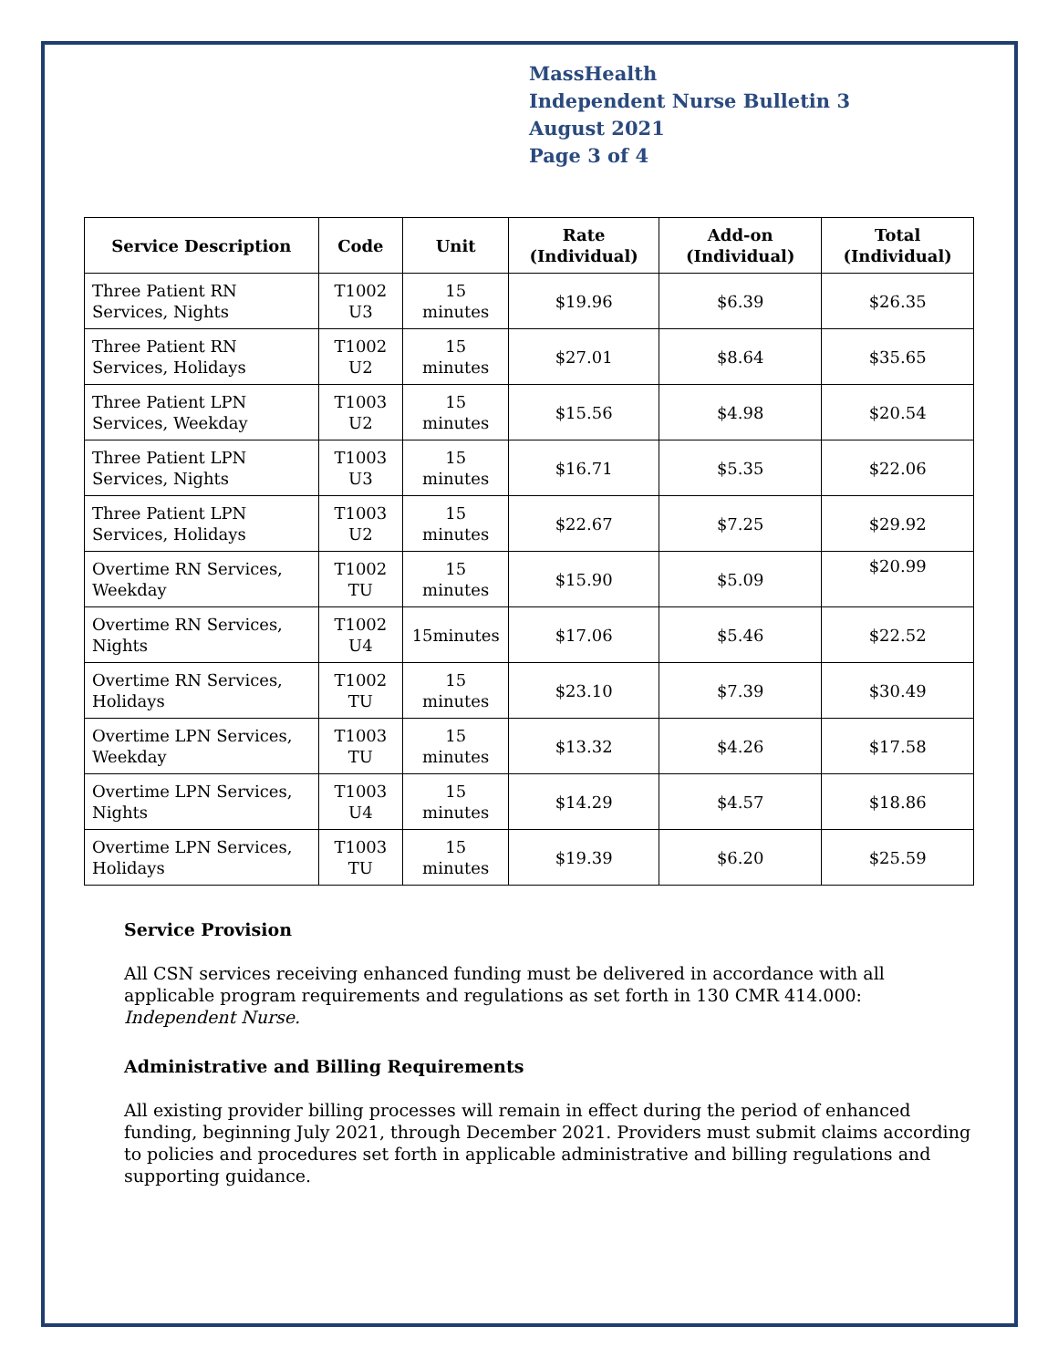MassHealth
Independent Nurse Bulletin 3
August 2021
Page 3 of 4
| Service Description | Code | Unit | Rate (Individual) | Add-on (Individual) | Total (Individual) |
| --- | --- | --- | --- | --- | --- |
| Three Patient RN Services, Nights | T1002 U3 | 15 minutes | $19.96 | $6.39 | $26.35 |
| Three Patient RN Services, Holidays | T1002 U2 | 15 minutes | $27.01 | $8.64 | $35.65 |
| Three Patient LPN Services, Weekday | T1003 U2 | 15 minutes | $15.56 | $4.98 | $20.54 |
| Three Patient LPN Services, Nights | T1003 U3 | 15 minutes | $16.71 | $5.35 | $22.06 |
| Three Patient LPN Services, Holidays | T1003 U2 | 15 minutes | $22.67 | $7.25 | $29.92 |
| Overtime RN Services, Weekday | T1002 TU | 15 minutes | $15.90 | $5.09 | $20.99 |
| Overtime RN Services, Nights | T1002 U4 | 15minutes | $17.06 | $5.46 | $22.52 |
| Overtime RN Services, Holidays | T1002 TU | 15 minutes | $23.10 | $7.39 | $30.49 |
| Overtime LPN Services, Weekday | T1003 TU | 15 minutes | $13.32 | $4.26 | $17.58 |
| Overtime LPN Services, Nights | T1003 U4 | 15 minutes | $14.29 | $4.57 | $18.86 |
| Overtime LPN Services, Holidays | T1003 TU | 15 minutes | $19.39 | $6.20 | $25.59 |
Service Provision
All CSN services receiving enhanced funding must be delivered in accordance with all applicable program requirements and regulations as set forth in 130 CMR 414.000: Independent Nurse.
Administrative and Billing Requirements
All existing provider billing processes will remain in effect during the period of enhanced funding, beginning July 2021, through December 2021. Providers must submit claims according to policies and procedures set forth in applicable administrative and billing regulations and supporting guidance.